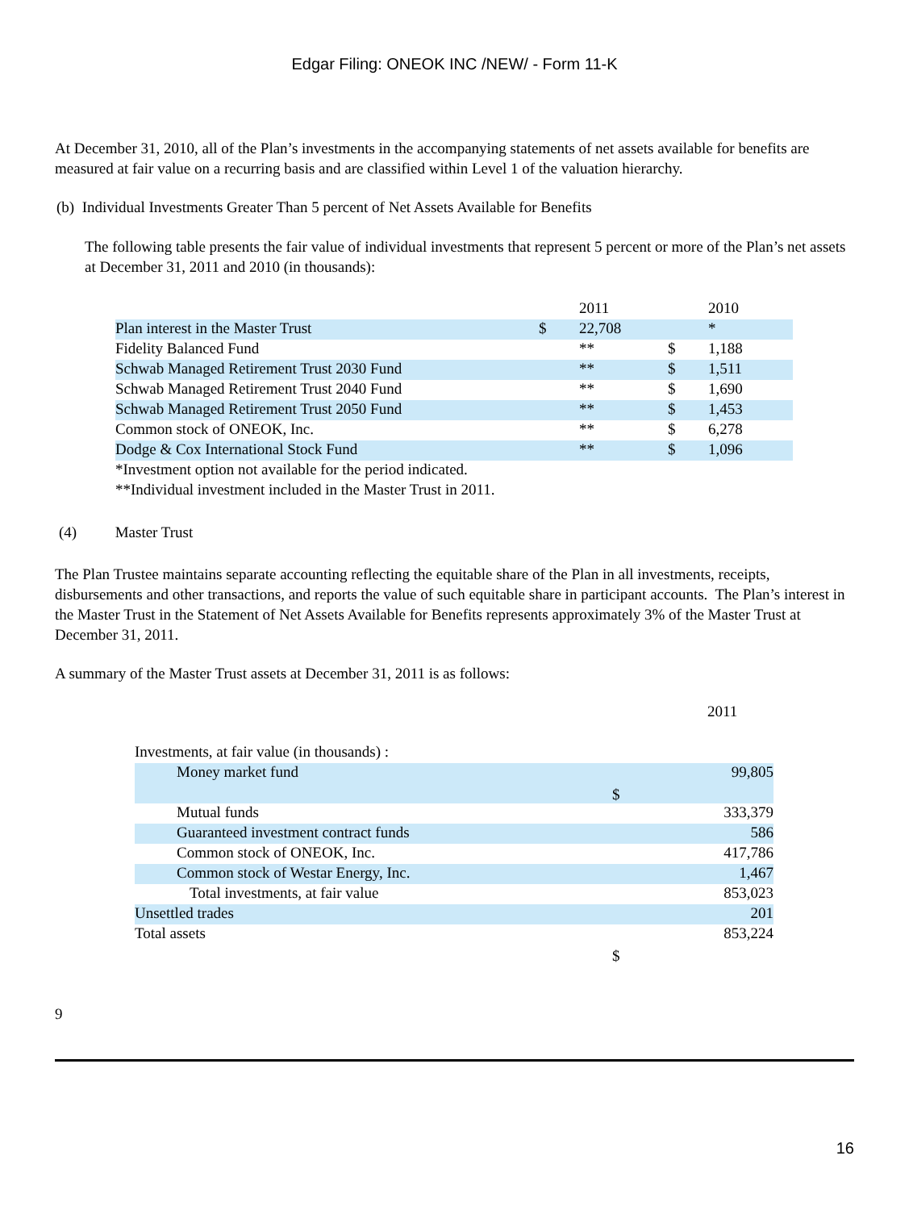Edgar Filing: ONEOK INC /NEW/ - Form 11-K
At December 31, 2010, all of the Plan’s investments in the accompanying statements of net assets available for benefits are measured at fair value on a recurring basis and are classified within Level 1 of the valuation hierarchy.
(b) Individual Investments Greater Than 5 percent of Net Assets Available for Benefits
The following table presents the fair value of individual investments that represent 5 percent or more of the Plan’s net assets at December 31, 2011 and 2010 (in thousands):
| | | 2011 | | 2010 |
| Plan interest in the Master Trust | $ | 22,708 | | * |
| Fidelity Balanced Fund | | ** | $ | 1,188 |
| Schwab Managed Retirement Trust 2030 Fund | | ** | $ | 1,511 |
| Schwab Managed Retirement Trust 2040 Fund | | ** | $ | 1,690 |
| Schwab Managed Retirement Trust 2050 Fund | | ** | $ | 1,453 |
| Common stock of ONEOK, Inc. | | ** | $ | 6,278 |
| Dodge & Cox International Stock Fund | | ** | $ | 1,096 |
| *Investment option not available for the period indicated. | | | | |
| **Individual investment included in the Master Trust in 2011. | | | | |
(4) Master Trust
The Plan Trustee maintains separate accounting reflecting the equitable share of the Plan in all investments, receipts, disbursements and other transactions, and reports the value of such equitable share in participant accounts. The Plan’s interest in the Master Trust in the Statement of Net Assets Available for Benefits represents approximately 3% of the Master Trust at December 31, 2011.
A summary of the Master Trust assets at December 31, 2011 is as follows:
| | | 2011 |
| Investments, at fair value (in thousands) : | | |
| Money market fund | $ | 99,805 |
| Mutual funds | | 333,379 |
| Guaranteed investment contract funds | | 586 |
| Common stock of ONEOK, Inc. | | 417,786 |
| Common stock of Westar Energy, Inc. | | 1,467 |
| Total investments, at fair value | | 853,023 |
| Unsettled trades | | 201 |
| Total assets | $ | 853,224 |
9
16